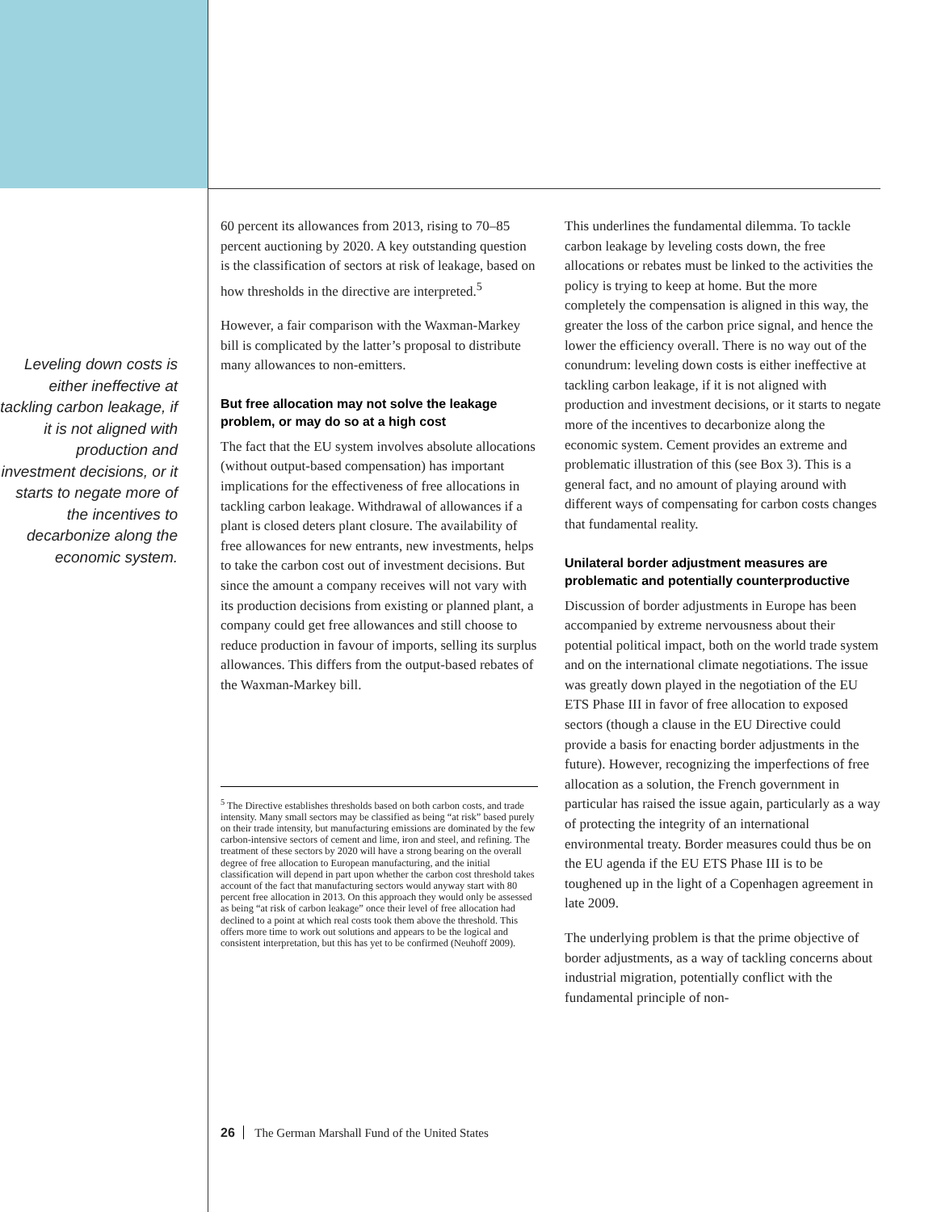Leveling down costs is either ineffective at tackling carbon leakage, if it is not aligned with production and investment decisions, or it starts to negate more of the incentives to decarbonize along the economic system.
60 percent its allowances from 2013, rising to 70–85 percent auctioning by 2020. A key outstanding question is the classification of sectors at risk of leakage, based on how thresholds in the directive are interpreted.<sup>5</sup>
However, a fair comparison with the Waxman-Markey bill is complicated by the latter’s proposal to distribute many allowances to non-emitters.
But free allocation may not solve the leakage problem, or may do so at a high cost
The fact that the EU system involves absolute allocations (without output-based compensation) has important implications for the effectiveness of free allocations in tackling carbon leakage. Withdrawal of allowances if a plant is closed deters plant closure. The availability of free allowances for new entrants, new investments, helps to take the carbon cost out of investment decisions. But since the amount a company receives will not vary with its production decisions from existing or planned plant, a company could get free allowances and still choose to reduce production in favour of imports, selling its surplus allowances. This differs from the output-based rebates of the Waxman-Markey bill.
<sup>5</sup> The Directive establishes thresholds based on both carbon costs, and trade intensity. Many small sectors may be classified as being “at risk” based purely on their trade intensity, but manufacturing emissions are dominated by the few carbon-intensive sectors of cement and lime, iron and steel, and refining. The treatment of these sectors by 2020 will have a strong bearing on the overall degree of free allocation to European manufacturing, and the initial classification will depend in part upon whether the carbon cost threshold takes account of the fact that manufacturing sectors would anyway start with 80 percent free allocation in 2013. On this approach they would only be assessed as being “at risk of carbon leakage” once their level of free allocation had declined to a point at which real costs took them above the threshold. This offers more time to work out solutions and appears to be the logical and consistent interpretation, but this has yet to be confirmed (Neuhoff 2009).
This underlines the fundamental dilemma. To tackle carbon leakage by leveling costs down, the free allocations or rebates must be linked to the activities the policy is trying to keep at home. But the more completely the compensation is aligned in this way, the greater the loss of the carbon price signal, and hence the lower the efficiency overall. There is no way out of the conundrum: leveling down costs is either ineffective at tackling carbon leakage, if it is not aligned with production and investment decisions, or it starts to negate more of the incentives to decarbonize along the economic system. Cement provides an extreme and problematic illustration of this (see Box 3). This is a general fact, and no amount of playing around with different ways of compensating for carbon costs changes that fundamental reality.
Unilateral border adjustment measures are problematic and potentially counterproductive
Discussion of border adjustments in Europe has been accompanied by extreme nervousness about their potential political impact, both on the world trade system and on the international climate negotiations. The issue was greatly down played in the negotiation of the EU ETS Phase III in favor of free allocation to exposed sectors (though a clause in the EU Directive could provide a basis for enacting border adjustments in the future). However, recognizing the imperfections of free allocation as a solution, the French government in particular has raised the issue again, particularly as a way of protecting the integrity of an international environmental treaty. Border measures could thus be on the EU agenda if the EU ETS Phase III is to be toughened up in the light of a Copenhagen agreement in late 2009.
The underlying problem is that the prime objective of border adjustments, as a way of tackling concerns about industrial migration, potentially conflict with the fundamental principle of non-
26 The German Marshall Fund of the United States